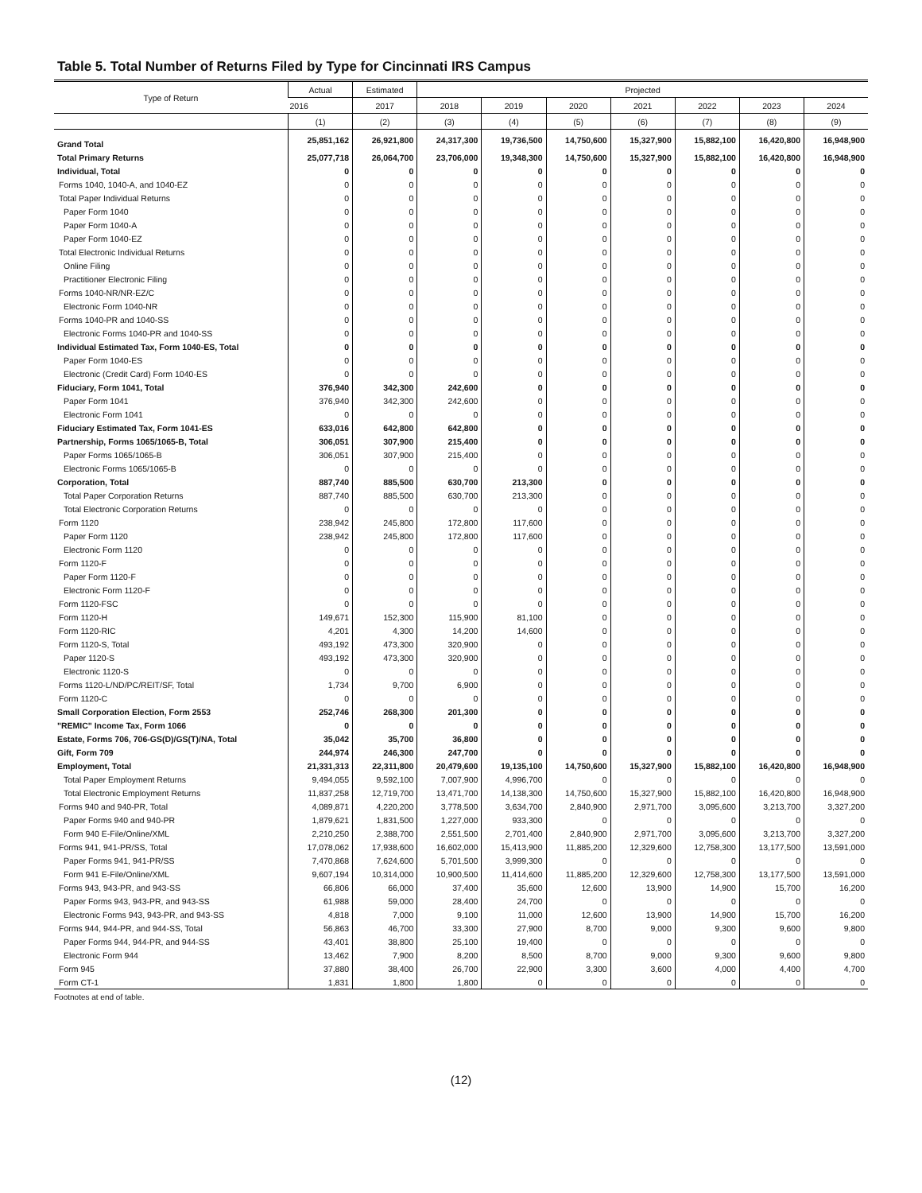Table 5. Total Number of Returns Filed by Type for Cincinnati IRS Campus
| Type of Return | Actual | Estimated | Projected | | | | | | |
| --- | --- | --- | --- | --- | --- | --- | --- | --- | --- |
| | 2016 | 2017 | 2018 | 2019 | 2020 | 2021 | 2022 | 2023 | 2024 |
| | (1) | (2) | (3) | (4) | (5) | (6) | (7) | (8) | (9) |
| Grand Total | 25,851,162 | 26,921,800 | 24,317,300 | 19,736,500 | 14,750,600 | 15,327,900 | 15,882,100 | 16,420,800 | 16,948,900 |
| Total Primary Returns | 25,077,718 | 26,064,700 | 23,706,000 | 19,348,300 | 14,750,600 | 15,327,900 | 15,882,100 | 16,420,800 | 16,948,900 |
| Individual, Total | 0 | 0 | 0 | 0 | 0 | 0 | 0 | 0 | 0 |
| Forms 1040, 1040-A, and 1040-EZ | 0 | 0 | 0 | 0 | 0 | 0 | 0 | 0 | 0 |
| Total Paper Individual Returns | 0 | 0 | 0 | 0 | 0 | 0 | 0 | 0 | 0 |
| Paper Form 1040 | 0 | 0 | 0 | 0 | 0 | 0 | 0 | 0 | 0 |
| Paper Form 1040-A | 0 | 0 | 0 | 0 | 0 | 0 | 0 | 0 | 0 |
| Paper Form 1040-EZ | 0 | 0 | 0 | 0 | 0 | 0 | 0 | 0 | 0 |
| Total Electronic Individual Returns | 0 | 0 | 0 | 0 | 0 | 0 | 0 | 0 | 0 |
| Online Filing | 0 | 0 | 0 | 0 | 0 | 0 | 0 | 0 | 0 |
| Practitioner Electronic Filing | 0 | 0 | 0 | 0 | 0 | 0 | 0 | 0 | 0 |
| Forms 1040-NR/NR-EZ/C | 0 | 0 | 0 | 0 | 0 | 0 | 0 | 0 | 0 |
| Electronic Form 1040-NR | 0 | 0 | 0 | 0 | 0 | 0 | 0 | 0 | 0 |
| Forms 1040-PR and 1040-SS | 0 | 0 | 0 | 0 | 0 | 0 | 0 | 0 | 0 |
| Electronic Forms 1040-PR and 1040-SS | 0 | 0 | 0 | 0 | 0 | 0 | 0 | 0 | 0 |
| Individual Estimated Tax, Form 1040-ES, Total | 0 | 0 | 0 | 0 | 0 | 0 | 0 | 0 | 0 |
| Paper Form 1040-ES | 0 | 0 | 0 | 0 | 0 | 0 | 0 | 0 | 0 |
| Electronic (Credit Card) Form 1040-ES | 0 | 0 | 0 | 0 | 0 | 0 | 0 | 0 | 0 |
| Fiduciary, Form 1041, Total | 376,940 | 342,300 | 242,600 | 0 | 0 | 0 | 0 | 0 | 0 |
| Paper Form 1041 | 376,940 | 342,300 | 242,600 | 0 | 0 | 0 | 0 | 0 | 0 |
| Electronic Form 1041 | 0 | 0 | 0 | 0 | 0 | 0 | 0 | 0 | 0 |
| Fiduciary Estimated Tax, Form 1041-ES | 633,016 | 642,800 | 642,800 | 0 | 0 | 0 | 0 | 0 | 0 |
| Partnership, Forms 1065/1065-B, Total | 306,051 | 307,900 | 215,400 | 0 | 0 | 0 | 0 | 0 | 0 |
| Paper Forms 1065/1065-B | 306,051 | 307,900 | 215,400 | 0 | 0 | 0 | 0 | 0 | 0 |
| Electronic Forms 1065/1065-B | 0 | 0 | 0 | 0 | 0 | 0 | 0 | 0 | 0 |
| Corporation, Total | 887,740 | 885,500 | 630,700 | 213,300 | 0 | 0 | 0 | 0 | 0 |
| Total Paper Corporation Returns | 887,740 | 885,500 | 630,700 | 213,300 | 0 | 0 | 0 | 0 | 0 |
| Total Electronic Corporation Returns | 0 | 0 | 0 | 0 | 0 | 0 | 0 | 0 | 0 |
| Form 1120 | 238,942 | 245,800 | 172,800 | 117,600 | 0 | 0 | 0 | 0 | 0 |
| Paper Form 1120 | 238,942 | 245,800 | 172,800 | 117,600 | 0 | 0 | 0 | 0 | 0 |
| Electronic Form 1120 | 0 | 0 | 0 | 0 | 0 | 0 | 0 | 0 | 0 |
| Form 1120-F | 0 | 0 | 0 | 0 | 0 | 0 | 0 | 0 | 0 |
| Paper Form 1120-F | 0 | 0 | 0 | 0 | 0 | 0 | 0 | 0 | 0 |
| Electronic Form 1120-F | 0 | 0 | 0 | 0 | 0 | 0 | 0 | 0 | 0 |
| Form 1120-FSC | 0 | 0 | 0 | 0 | 0 | 0 | 0 | 0 | 0 |
| Form 1120-H | 149,671 | 152,300 | 115,900 | 81,100 | 0 | 0 | 0 | 0 | 0 |
| Form 1120-RIC | 4,201 | 4,300 | 14,200 | 14,600 | 0 | 0 | 0 | 0 | 0 |
| Form 1120-S, Total | 493,192 | 473,300 | 320,900 | 0 | 0 | 0 | 0 | 0 | 0 |
| Paper 1120-S | 493,192 | 473,300 | 320,900 | 0 | 0 | 0 | 0 | 0 | 0 |
| Electronic 1120-S | 0 | 0 | 0 | 0 | 0 | 0 | 0 | 0 | 0 |
| Forms 1120-L/ND/PC/REIT/SF, Total | 1,734 | 9,700 | 6,900 | 0 | 0 | 0 | 0 | 0 | 0 |
| Form 1120-C | 0 | 0 | 0 | 0 | 0 | 0 | 0 | 0 | 0 |
| Small Corporation Election, Form 2553 | 252,746 | 268,300 | 201,300 | 0 | 0 | 0 | 0 | 0 | 0 |
| "REMIC" Income Tax, Form 1066 | 0 | 0 | 0 | 0 | 0 | 0 | 0 | 0 | 0 |
| Estate, Forms 706, 706-GS(D)/GS(T)/NA, Total | 35,042 | 35,700 | 36,800 | 0 | 0 | 0 | 0 | 0 | 0 |
| Gift, Form 709 | 244,974 | 246,300 | 247,700 | 0 | 0 | 0 | 0 | 0 | 0 |
| Employment, Total | 21,331,313 | 22,311,800 | 20,479,600 | 19,135,100 | 14,750,600 | 15,327,900 | 15,882,100 | 16,420,800 | 16,948,900 |
| Total Paper Employment Returns | 9,494,055 | 9,592,100 | 7,007,900 | 4,996,700 | 0 | 0 | 0 | 0 | 0 |
| Total Electronic Employment Returns | 11,837,258 | 12,719,700 | 13,471,700 | 14,138,300 | 14,750,600 | 15,327,900 | 15,882,100 | 16,420,800 | 16,948,900 |
| Forms 940 and 940-PR, Total | 4,089,871 | 4,220,200 | 3,778,500 | 3,634,700 | 2,840,900 | 2,971,700 | 3,095,600 | 3,213,700 | 3,327,200 |
| Paper Forms 940 and 940-PR | 1,879,621 | 1,831,500 | 1,227,000 | 933,300 | 0 | 0 | 0 | 0 | 0 |
| Form 940 E-File/Online/XML | 2,210,250 | 2,388,700 | 2,551,500 | 2,701,400 | 2,840,900 | 2,971,700 | 3,095,600 | 3,213,700 | 3,327,200 |
| Forms 941, 941-PR/SS, Total | 17,078,062 | 17,938,600 | 16,602,000 | 15,413,900 | 11,885,200 | 12,329,600 | 12,758,300 | 13,177,500 | 13,591,000 |
| Paper Forms 941, 941-PR/SS | 7,470,868 | 7,624,600 | 5,701,500 | 3,999,300 | 0 | 0 | 0 | 0 | 0 |
| Form 941 E-File/Online/XML | 9,607,194 | 10,314,000 | 10,900,500 | 11,414,600 | 11,885,200 | 12,329,600 | 12,758,300 | 13,177,500 | 13,591,000 |
| Forms 943, 943-PR, and 943-SS | 66,806 | 66,000 | 37,400 | 35,600 | 12,600 | 13,900 | 14,900 | 15,700 | 16,200 |
| Paper Forms 943, 943-PR, and 943-SS | 61,988 | 59,000 | 28,400 | 24,700 | 0 | 0 | 0 | 0 | 0 |
| Electronic Forms 943, 943-PR, and 943-SS | 4,818 | 7,000 | 9,100 | 11,000 | 12,600 | 13,900 | 14,900 | 15,700 | 16,200 |
| Forms 944, 944-PR, and 944-SS, Total | 56,863 | 46,700 | 33,300 | 27,900 | 8,700 | 9,000 | 9,300 | 9,600 | 9,800 |
| Paper Forms 944, 944-PR, and 944-SS | 43,401 | 38,800 | 25,100 | 19,400 | 0 | 0 | 0 | 0 | 0 |
| Electronic Form 944 | 13,462 | 7,900 | 8,200 | 8,500 | 8,700 | 9,000 | 9,300 | 9,600 | 9,800 |
| Form 945 | 37,880 | 38,400 | 26,700 | 22,900 | 3,300 | 3,600 | 4,000 | 4,400 | 4,700 |
| Form CT-1 | 1,831 | 1,800 | 1,800 | 0 | 0 | 0 | 0 | 0 | 0 |
Footnotes at end of table.
(12)